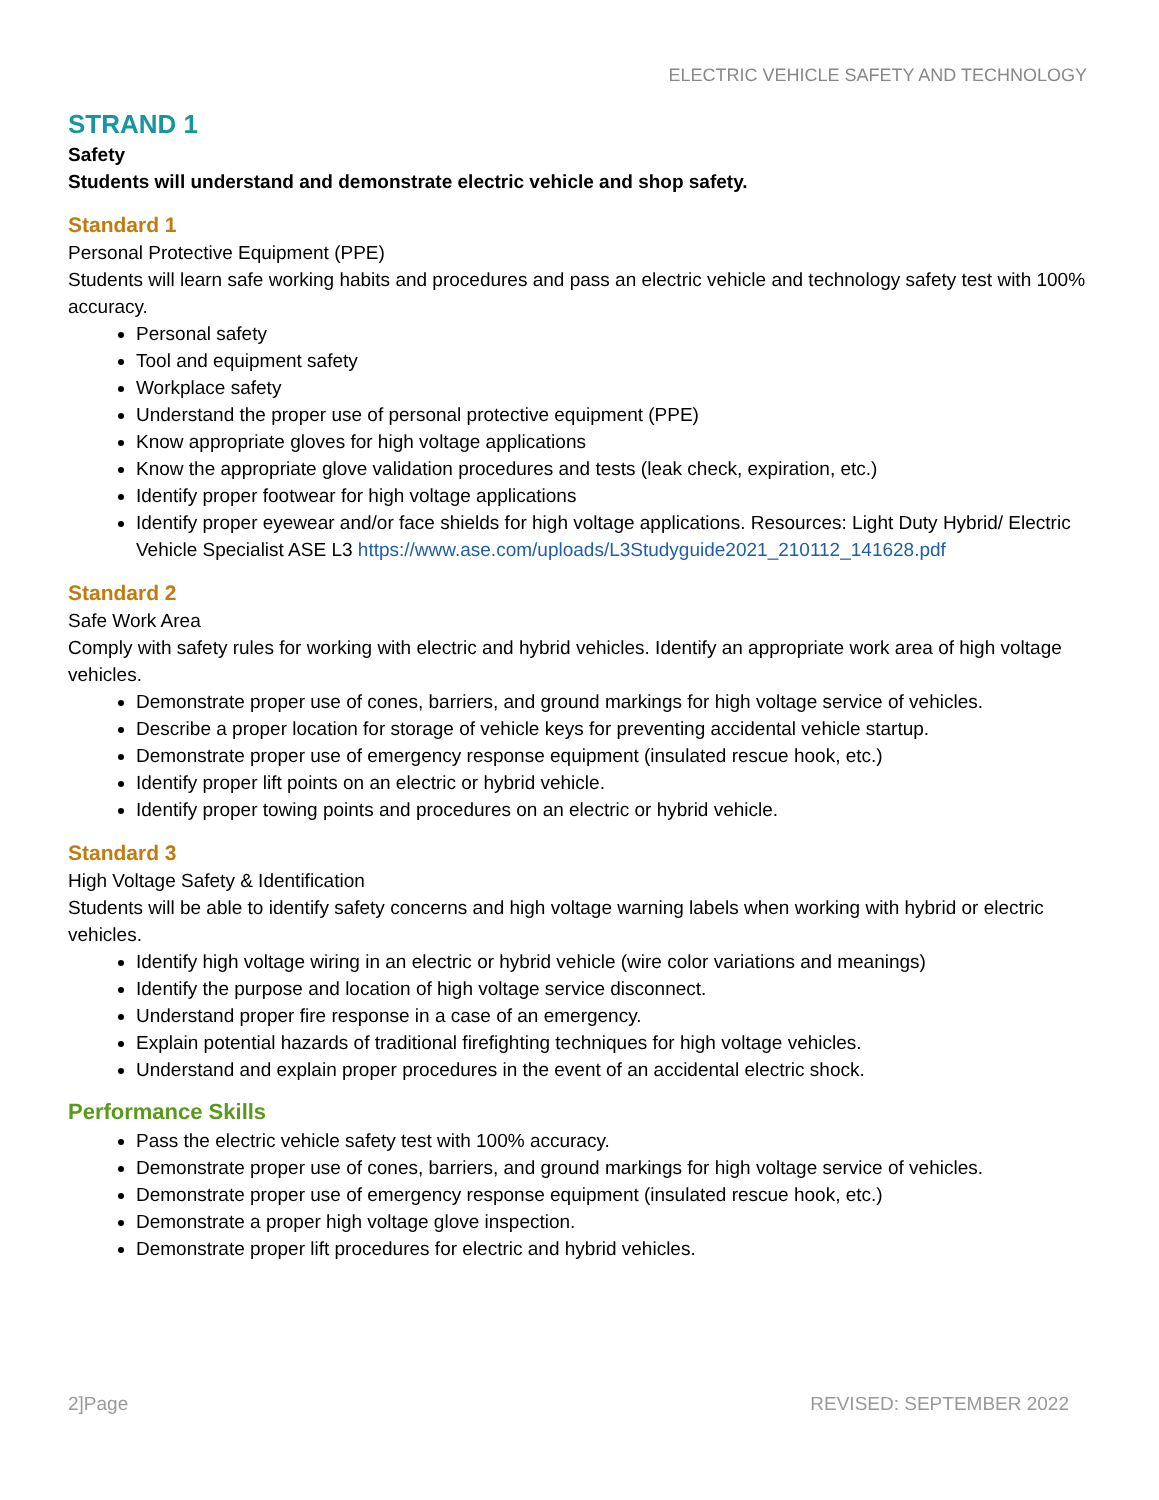ELECTRIC VEHICLE SAFETY AND TECHNOLOGY
STRAND 1
Safety
Students will understand and demonstrate electric vehicle and shop safety.
Standard 1
Personal Protective Equipment (PPE)
Students will learn safe working habits and procedures and pass an electric vehicle and technology safety test with 100% accuracy.
Personal safety
Tool and equipment safety
Workplace safety
Understand the proper use of personal protective equipment (PPE)
Know appropriate gloves for high voltage applications
Know the appropriate glove validation procedures and tests (leak check, expiration, etc.)
Identify proper footwear for high voltage applications
Identify proper eyewear and/or face shields for high voltage applications. Resources: Light Duty Hybrid/ Electric Vehicle Specialist ASE L3 https://www.ase.com/uploads/L3Studyguide2021_210112_141628.pdf
Standard 2
Safe Work Area
Comply with safety rules for working with electric and hybrid vehicles. Identify an appropriate work area of high voltage vehicles.
Demonstrate proper use of cones, barriers, and ground markings for high voltage service of vehicles.
Describe a proper location for storage of vehicle keys for preventing accidental vehicle startup.
Demonstrate proper use of emergency response equipment (insulated rescue hook, etc.)
Identify proper lift points on an electric or hybrid vehicle.
Identify proper towing points and procedures on an electric or hybrid vehicle.
Standard 3
High Voltage Safety & Identification
Students will be able to identify safety concerns and high voltage warning labels when working with hybrid or electric vehicles.
Identify high voltage wiring in an electric or hybrid vehicle (wire color variations and meanings)
Identify the purpose and location of high voltage service disconnect.
Understand proper fire response in a case of an emergency.
Explain potential hazards of traditional firefighting techniques for high voltage vehicles.
Understand and explain proper procedures in the event of an accidental electric shock.
Performance Skills
Pass the electric vehicle safety test with 100% accuracy.
Demonstrate proper use of cones, barriers, and ground markings for high voltage service of vehicles.
Demonstrate proper use of emergency response equipment (insulated rescue hook, etc.)
Demonstrate a proper high voltage glove inspection.
Demonstrate proper lift procedures for electric and hybrid vehicles.
2]Page REVISED: SEPTEMBER 2022